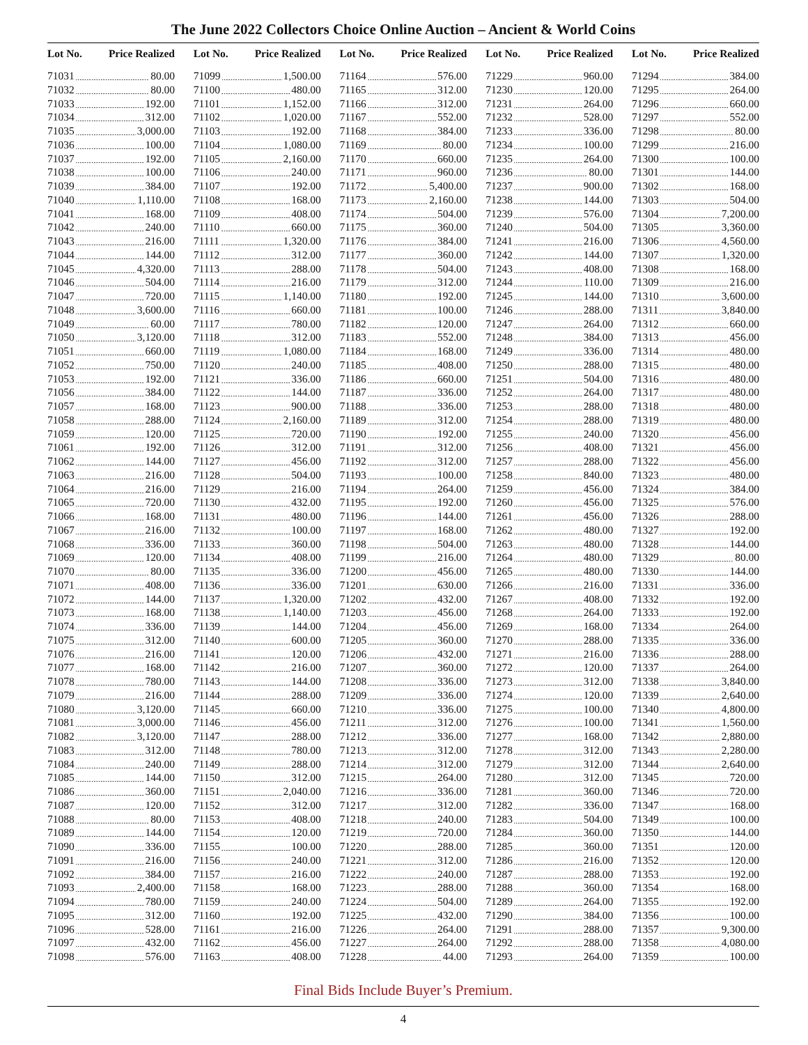The June 2022 Collectors Choice Online Auction – Ancient & World Coins
| Lot No. | Price Realized |
| --- | --- |
| 71031 | 80.00 |
| 71032 | 80.00 |
| 71033 | 192.00 |
| 71034 | 312.00 |
| 71035 | 3,000.00 |
| 71036 | 100.00 |
| 71037 | 192.00 |
| 71038 | 100.00 |
| 71039 | 384.00 |
| 71040 | 1,110.00 |
| 71041 | 168.00 |
| 71042 | 240.00 |
| 71043 | 216.00 |
| 71044 | 144.00 |
| 71045 | 4,320.00 |
| 71046 | 504.00 |
| 71047 | 720.00 |
| 71048 | 3,600.00 |
| 71049 | 60.00 |
| 71050 | 3,120.00 |
| 71051 | 660.00 |
| 71052 | 750.00 |
| 71053 | 192.00 |
| 71056 | 384.00 |
| 71057 | 168.00 |
| 71058 | 288.00 |
| 71059 | 120.00 |
| 71061 | 192.00 |
| 71062 | 144.00 |
| 71063 | 216.00 |
| 71064 | 216.00 |
| 71065 | 720.00 |
| 71066 | 168.00 |
| 71067 | 216.00 |
| 71068 | 336.00 |
| 71069 | 120.00 |
| 71070 | 80.00 |
| 71071 | 408.00 |
| 71072 | 144.00 |
| 71073 | 168.00 |
| 71074 | 336.00 |
| 71075 | 312.00 |
| 71076 | 216.00 |
| 71077 | 168.00 |
| 71078 | 780.00 |
| 71079 | 216.00 |
| 71080 | 3,120.00 |
| 71081 | 3,000.00 |
| 71082 | 3,120.00 |
| 71083 | 312.00 |
| 71084 | 240.00 |
| 71085 | 144.00 |
| 71086 | 360.00 |
| 71087 | 120.00 |
| 71088 | 80.00 |
| 71089 | 144.00 |
| 71090 | 336.00 |
| 71091 | 216.00 |
| 71092 | 384.00 |
| 71093 | 2,400.00 |
| 71094 | 780.00 |
| 71095 | 312.00 |
| 71096 | 528.00 |
| 71097 | 432.00 |
| 71098 | 576.00 |
| Lot No. | Price Realized |
| --- | --- |
| 71099 | 1,500.00 |
| 71100 | 480.00 |
| 71101 | 1,152.00 |
| 71102 | 1,020.00 |
| 71103 | 192.00 |
| 71104 | 1,080.00 |
| 71105 | 2,160.00 |
| 71106 | 240.00 |
| 71107 | 192.00 |
| 71108 | 168.00 |
| 71109 | 408.00 |
| 71110 | 660.00 |
| 71111 | 1,320.00 |
| 71112 | 312.00 |
| 71113 | 288.00 |
| 71114 | 216.00 |
| 71115 | 1,140.00 |
| 71116 | 660.00 |
| 71117 | 780.00 |
| 71118 | 312.00 |
| 71119 | 1,080.00 |
| 71120 | 240.00 |
| 71121 | 336.00 |
| 71122 | 144.00 |
| 71123 | 900.00 |
| 71124 | 2,160.00 |
| 71125 | 720.00 |
| 71126 | 312.00 |
| 71127 | 456.00 |
| 71128 | 504.00 |
| 71129 | 216.00 |
| 71130 | 432.00 |
| 71131 | 480.00 |
| 71132 | 100.00 |
| 71133 | 360.00 |
| 71134 | 408.00 |
| 71135 | 336.00 |
| 71136 | 336.00 |
| 71137 | 1,320.00 |
| 71138 | 1,140.00 |
| 71139 | 144.00 |
| 71140 | 600.00 |
| 71141 | 120.00 |
| 71142 | 216.00 |
| 71143 | 144.00 |
| 71144 | 288.00 |
| 71145 | 660.00 |
| 71146 | 456.00 |
| 71147 | 288.00 |
| 71148 | 780.00 |
| 71149 | 288.00 |
| 71150 | 312.00 |
| 71151 | 2,040.00 |
| 71152 | 312.00 |
| 71153 | 408.00 |
| 71154 | 120.00 |
| 71155 | 100.00 |
| 71156 | 240.00 |
| 71157 | 216.00 |
| 71158 | 168.00 |
| 71159 | 240.00 |
| 71160 | 192.00 |
| 71161 | 216.00 |
| 71162 | 456.00 |
| 71163 | 408.00 |
| Lot No. | Price Realized |
| --- | --- |
| 71164 | 576.00 |
| 71165 | 312.00 |
| 71166 | 312.00 |
| 71167 | 552.00 |
| 71168 | 384.00 |
| 71169 | 80.00 |
| 71170 | 660.00 |
| 71171 | 960.00 |
| 71172 | 5,400.00 |
| 71173 | 2,160.00 |
| 71174 | 504.00 |
| 71175 | 360.00 |
| 71176 | 384.00 |
| 71177 | 360.00 |
| 71178 | 504.00 |
| 71179 | 312.00 |
| 71180 | 192.00 |
| 71181 | 100.00 |
| 71182 | 120.00 |
| 71183 | 552.00 |
| 71184 | 168.00 |
| 71185 | 408.00 |
| 71186 | 660.00 |
| 71187 | 336.00 |
| 71188 | 336.00 |
| 71189 | 312.00 |
| 71190 | 192.00 |
| 71191 | 312.00 |
| 71192 | 312.00 |
| 71193 | 100.00 |
| 71194 | 264.00 |
| 71195 | 192.00 |
| 71196 | 144.00 |
| 71197 | 168.00 |
| 71198 | 504.00 |
| 71199 | 216.00 |
| 71200 | 456.00 |
| 71201 | 630.00 |
| 71202 | 432.00 |
| 71203 | 456.00 |
| 71204 | 456.00 |
| 71205 | 360.00 |
| 71206 | 432.00 |
| 71207 | 360.00 |
| 71208 | 336.00 |
| 71209 | 336.00 |
| 71210 | 336.00 |
| 71211 | 312.00 |
| 71212 | 336.00 |
| 71213 | 312.00 |
| 71214 | 312.00 |
| 71215 | 264.00 |
| 71216 | 336.00 |
| 71217 | 312.00 |
| 71218 | 240.00 |
| 71219 | 720.00 |
| 71220 | 288.00 |
| 71221 | 312.00 |
| 71222 | 240.00 |
| 71223 | 288.00 |
| 71224 | 504.00 |
| 71225 | 432.00 |
| 71226 | 264.00 |
| 71227 | 264.00 |
| 71228 | 44.00 |
| Lot No. | Price Realized |
| --- | --- |
| 71229 | 960.00 |
| 71230 | 120.00 |
| 71231 | 264.00 |
| 71232 | 528.00 |
| 71233 | 336.00 |
| 71234 | 100.00 |
| 71235 | 264.00 |
| 71236 | 80.00 |
| 71237 | 900.00 |
| 71238 | 144.00 |
| 71239 | 576.00 |
| 71240 | 504.00 |
| 71241 | 216.00 |
| 71242 | 144.00 |
| 71243 | 408.00 |
| 71244 | 110.00 |
| 71245 | 144.00 |
| 71246 | 288.00 |
| 71247 | 264.00 |
| 71248 | 384.00 |
| 71249 | 336.00 |
| 71250 | 288.00 |
| 71251 | 504.00 |
| 71252 | 264.00 |
| 71253 | 288.00 |
| 71254 | 288.00 |
| 71255 | 240.00 |
| 71256 | 408.00 |
| 71257 | 288.00 |
| 71258 | 840.00 |
| 71259 | 456.00 |
| 71260 | 456.00 |
| 71261 | 456.00 |
| 71262 | 480.00 |
| 71263 | 480.00 |
| 71264 | 480.00 |
| 71265 | 480.00 |
| 71266 | 216.00 |
| 71267 | 408.00 |
| 71268 | 264.00 |
| 71269 | 168.00 |
| 71270 | 288.00 |
| 71271 | 216.00 |
| 71272 | 120.00 |
| 71273 | 312.00 |
| 71274 | 120.00 |
| 71275 | 100.00 |
| 71276 | 100.00 |
| 71277 | 168.00 |
| 71278 | 312.00 |
| 71279 | 312.00 |
| 71280 | 312.00 |
| 71281 | 360.00 |
| 71282 | 336.00 |
| 71283 | 504.00 |
| 71284 | 360.00 |
| 71285 | 360.00 |
| 71286 | 216.00 |
| 71287 | 288.00 |
| 71288 | 360.00 |
| 71289 | 264.00 |
| 71290 | 384.00 |
| 71291 | 288.00 |
| 71292 | 288.00 |
| 71293 | 264.00 |
| Lot No. | Price Realized |
| --- | --- |
| 71294 | 384.00 |
| 71295 | 264.00 |
| 71296 | 660.00 |
| 71297 | 552.00 |
| 71298 | 80.00 |
| 71299 | 216.00 |
| 71300 | 100.00 |
| 71301 | 144.00 |
| 71302 | 168.00 |
| 71303 | 504.00 |
| 71304 | 7,200.00 |
| 71305 | 3,360.00 |
| 71306 | 4,560.00 |
| 71307 | 1,320.00 |
| 71308 | 168.00 |
| 71309 | 216.00 |
| 71310 | 3,600.00 |
| 71311 | 3,840.00 |
| 71312 | 660.00 |
| 71313 | 456.00 |
| 71314 | 480.00 |
| 71315 | 480.00 |
| 71316 | 480.00 |
| 71317 | 480.00 |
| 71318 | 480.00 |
| 71319 | 480.00 |
| 71320 | 456.00 |
| 71321 | 456.00 |
| 71322 | 456.00 |
| 71323 | 480.00 |
| 71324 | 384.00 |
| 71325 | 576.00 |
| 71326 | 288.00 |
| 71327 | 192.00 |
| 71328 | 144.00 |
| 71329 | 80.00 |
| 71330 | 144.00 |
| 71331 | 336.00 |
| 71332 | 192.00 |
| 71333 | 192.00 |
| 71334 | 264.00 |
| 71335 | 336.00 |
| 71336 | 288.00 |
| 71337 | 264.00 |
| 71338 | 3,840.00 |
| 71339 | 2,640.00 |
| 71340 | 4,800.00 |
| 71341 | 1,560.00 |
| 71342 | 2,880.00 |
| 71343 | 2,280.00 |
| 71344 | 2,640.00 |
| 71345 | 720.00 |
| 71346 | 720.00 |
| 71347 | 168.00 |
| 71349 | 100.00 |
| 71350 | 144.00 |
| 71351 | 120.00 |
| 71352 | 120.00 |
| 71353 | 192.00 |
| 71354 | 168.00 |
| 71355 | 192.00 |
| 71356 | 100.00 |
| 71357 | 9,300.00 |
| 71358 | 4,080.00 |
| 71359 | 100.00 |
Final Bids Include Buyer’s Premium.
4